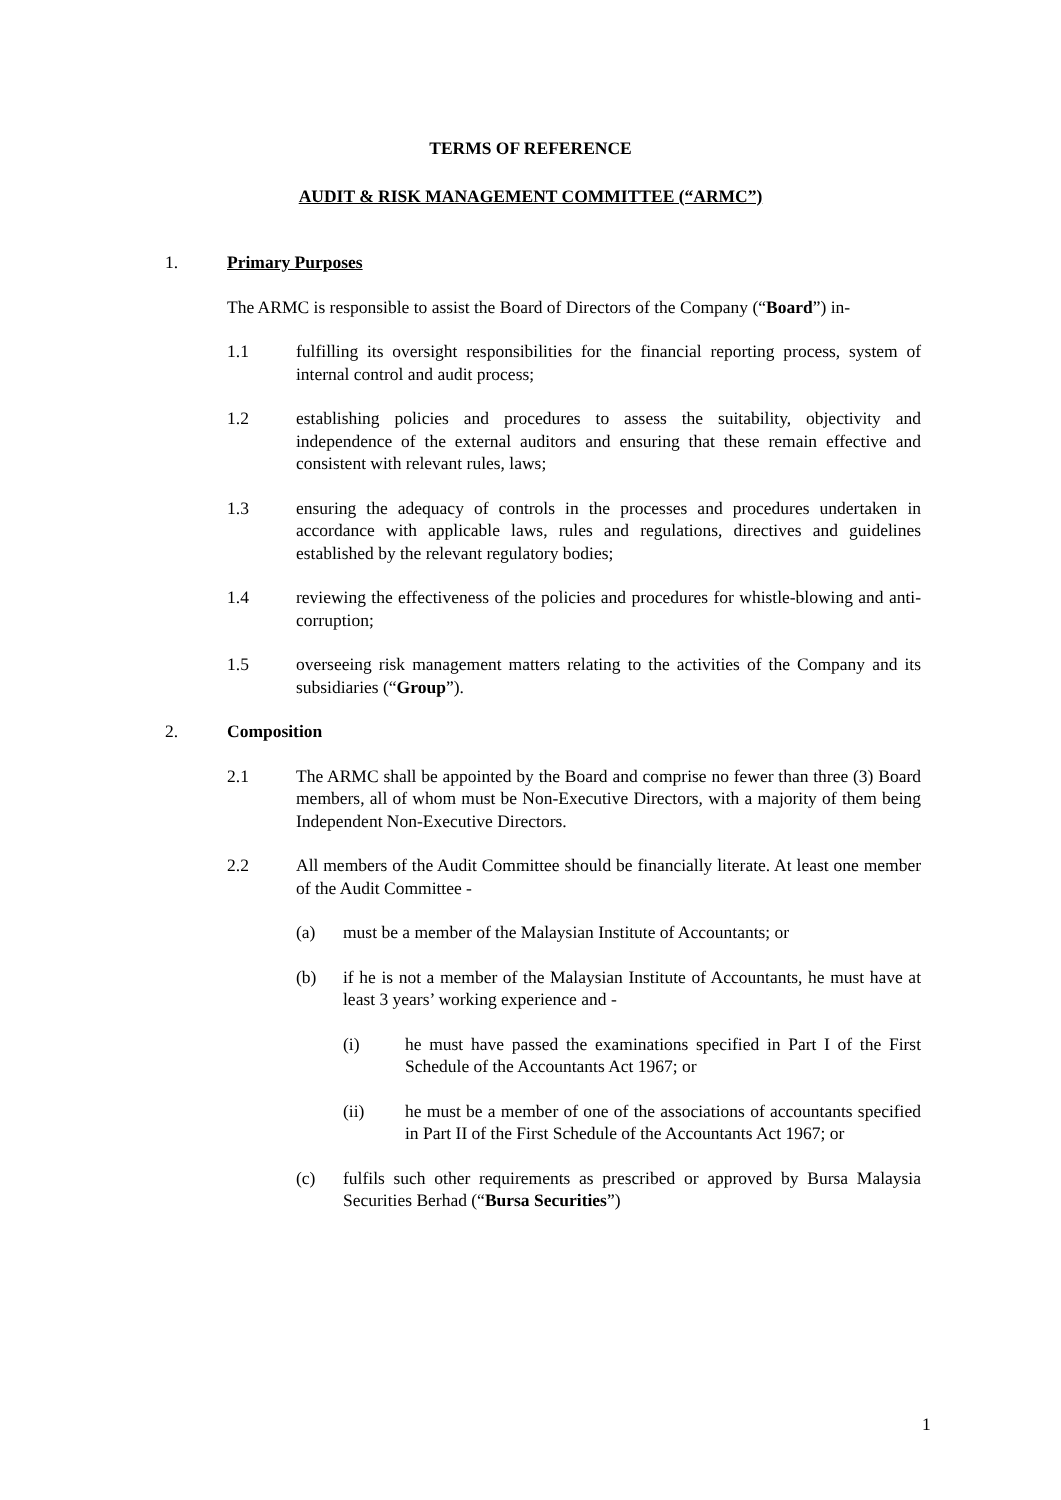TERMS OF REFERENCE
AUDIT & RISK MANAGEMENT COMMITTEE (“ARMC”)
1. Primary Purposes
The ARMC is responsible to assist the Board of Directors of the Company (“Board”) in-
1.1 fulfilling its oversight responsibilities for the financial reporting process, system of internal control and audit process;
1.2 establishing policies and procedures to assess the suitability, objectivity and independence of the external auditors and ensuring that these remain effective and consistent with relevant rules, laws;
1.3 ensuring the adequacy of controls in the processes and procedures undertaken in accordance with applicable laws, rules and regulations, directives and guidelines established by the relevant regulatory bodies;
1.4 reviewing the effectiveness of the policies and procedures for whistle-blowing and anti-corruption;
1.5 overseeing risk management matters relating to the activities of the Company and its subsidiaries (“Group”).
2. Composition
2.1 The ARMC shall be appointed by the Board and comprise no fewer than three (3) Board members, all of whom must be Non-Executive Directors, with a majority of them being Independent Non-Executive Directors.
2.2 All members of the Audit Committee should be financially literate. At least one member of the Audit Committee -
(a) must be a member of the Malaysian Institute of Accountants; or
(b) if he is not a member of the Malaysian Institute of Accountants, he must have at least 3 years’ working experience and -
(i) he must have passed the examinations specified in Part I of the First Schedule of the Accountants Act 1967; or
(ii) he must be a member of one of the associations of accountants specified in Part II of the First Schedule of the Accountants Act 1967; or
(c) fulfils such other requirements as prescribed or approved by Bursa Malaysia Securities Berhad (“Bursa Securities”)
1